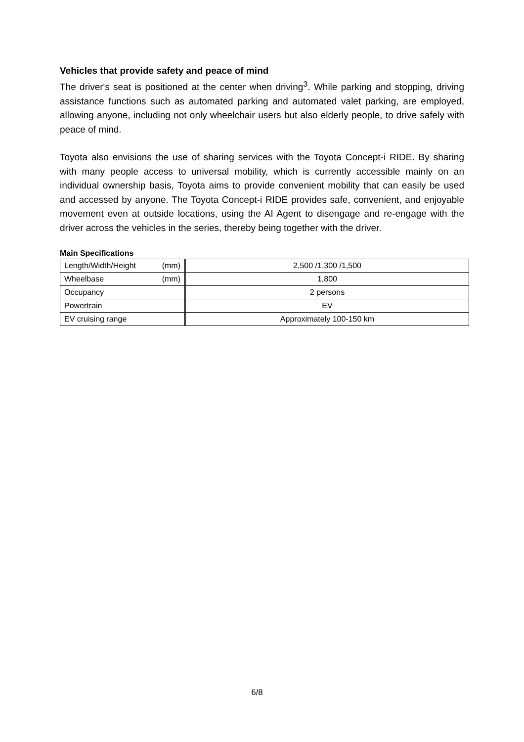Vehicles that provide safety and peace of mind
The driver's seat is positioned at the center when driving<sup>3</sup>. While parking and stopping, driving assistance functions such as automated parking and automated valet parking, are employed, allowing anyone, including not only wheelchair users but also elderly people, to drive safely with peace of mind.
Toyota also envisions the use of sharing services with the Toyota Concept-i RIDE. By sharing with many people access to universal mobility, which is currently accessible mainly on an individual ownership basis, Toyota aims to provide convenient mobility that can easily be used and accessed by anyone. The Toyota Concept-i RIDE provides safe, convenient, and enjoyable movement even at outside locations, using the AI Agent to disengage and re-engage with the driver across the vehicles in the series, thereby being together with the driver.
Main Specifications
| Length/Width/Height (mm) | 2,500 /1,300 /1,500 |
| Wheelbase (mm) | 1,800 |
| Occupancy | 2 persons |
| Powertrain | EV |
| EV cruising range | Approximately 100-150 km |
6/8